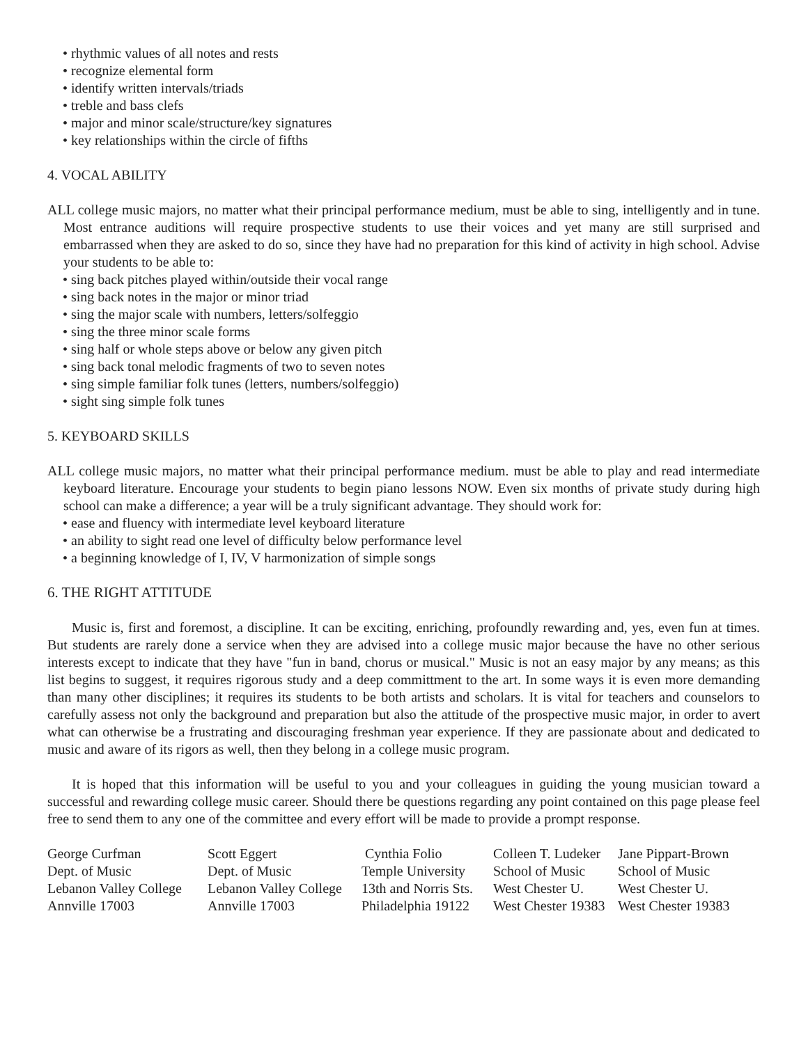• rhythmic values of all notes and rests
• recognize elemental form
• identify written intervals/triads
• treble and bass clefs
• major and minor scale/structure/key signatures
• key relationships within the circle of fifths
4. VOCAL ABILITY
ALL college music majors, no matter what their principal performance medium, must be able to sing, intelligently and in tune. Most entrance auditions will require prospective students to use their voices and yet many are still surprised and embarrassed when they are asked to do so, since they have had no preparation for this kind of activity in high school. Advise your students to be able to:
• sing back pitches played within/outside their vocal range
• sing back notes in the major or minor triad
• sing the major scale with numbers, letters/solfeggio
• sing the three minor scale forms
• sing half or whole steps above or below any given pitch
• sing back tonal melodic fragments of two to seven notes
• sing simple familiar folk tunes (letters, numbers/solfeggio)
• sight sing simple folk tunes
5. KEYBOARD SKILLS
ALL college music majors, no matter what their principal performance medium. must be able to play and read intermediate keyboard literature. Encourage your students to begin piano lessons NOW. Even six months of private study during high school can make a difference; a year will be a truly significant advantage. They should work for:
• ease and fluency with intermediate level keyboard literature
• an ability to sight read one level of difficulty below performance level
• a beginning knowledge of I, IV, V harmonization of simple songs
6. THE RIGHT ATTITUDE
Music is, first and foremost, a discipline. It can be exciting, enriching, profoundly rewarding and, yes, even fun at times. But students are rarely done a service when they are advised into a college music major because the have no other serious interests except to indicate that they have "fun in band, chorus or musical." Music is not an easy major by any means; as this list begins to suggest, it requires rigorous study and a deep committment to the art. In some ways it is even more demanding than many other disciplines; it requires its students to be both artists and scholars. It is vital for teachers and counselors to carefully assess not only the background and preparation but also the attitude of the prospective music major, in order to avert what can otherwise be a frustrating and discouraging freshman year experience. If they are passionate about and dedicated to music and aware of its rigors as well, then they belong in a college music program.
It is hoped that this information will be useful to you and your colleagues in guiding the young musician toward a successful and rewarding college music career. Should there be questions regarding any point contained on this page please feel free to send them to any one of the committee and every effort will be made to provide a prompt response.
George Curfman
Dept. of Music
Lebanon Valley College
Annville 17003
Scott Eggert
Dept. of Music
Lebanon Valley College
Annville 17003
Cynthia Folio
Temple University
13th and Norris Sts.
Philadelphia 19122
Colleen T. Ludeker
School of Music
West Chester U.
West Chester 19383
Jane Pippart-Brown
School of Music
West Chester U.
West Chester 19383